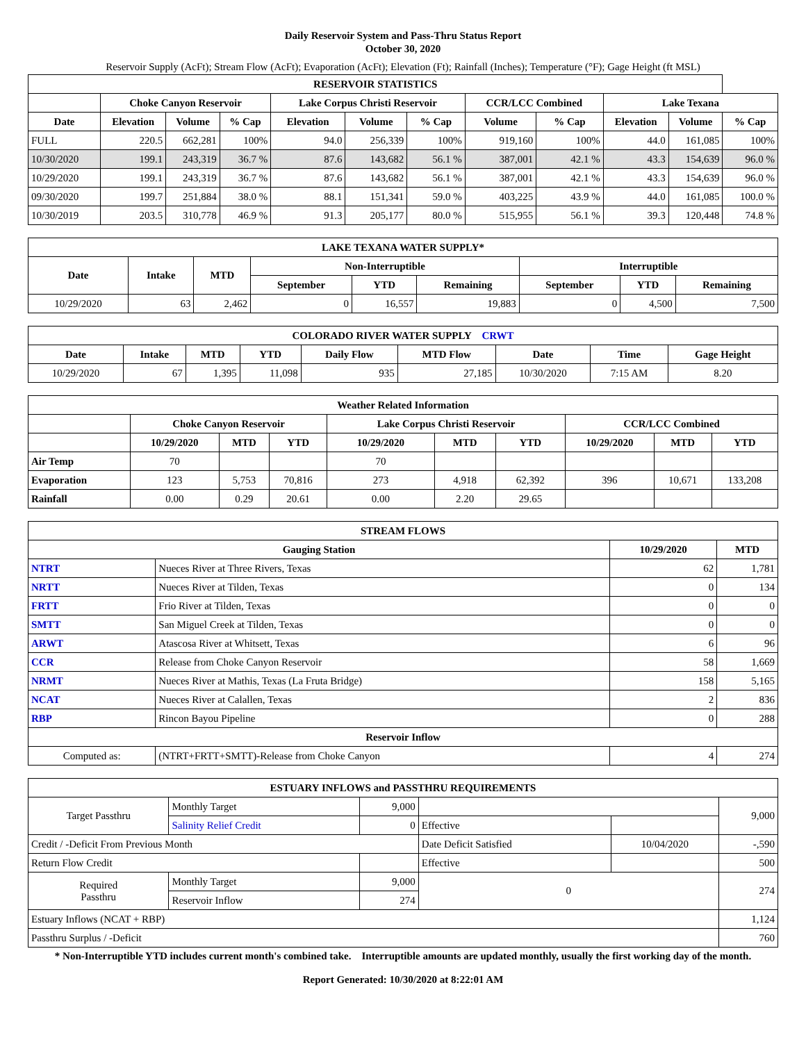Daily Reservoir System and Pass-Thru Status Report
October 30, 2020
Reservoir Supply (AcFt); Stream Flow (AcFt); Evaporation (AcFt); Elevation (Ft); Rainfall (Inches); Temperature (°F); Gage Height (ft MSL)
| RESERVOIR STATISTICS | | | | | | | | | | | |
| --- | --- | --- | --- | --- | --- | --- | --- | --- | --- | --- | --- |
| | Choke Canyon Reservoir | | | Lake Corpus Christi Reservoir | | | CCR/LCC Combined | | Lake Texana | | |
| Date | Elevation | Volume | % Cap | Elevation | Volume | % Cap | Volume | % Cap | Elevation | Volume | % Cap |
| FULL | 220.5 | 662,281 | 100% | 94.0 | 256,339 | 100% | 919,160 | 100% | 44.0 | 161,085 | 100% |
| 10/30/2020 | 199.1 | 243,319 | 36.7 % | 87.6 | 143,682 | 56.1 % | 387,001 | 42.1 % | 43.3 | 154,639 | 96.0 % |
| 10/29/2020 | 199.1 | 243,319 | 36.7 % | 87.6 | 143,682 | 56.1 % | 387,001 | 42.1 % | 43.3 | 154,639 | 96.0 % |
| 09/30/2020 | 199.7 | 251,884 | 38.0 % | 88.1 | 151,341 | 59.0 % | 403,225 | 43.9 % | 44.0 | 161,085 | 100.0 % |
| 10/30/2019 | 203.5 | 310,778 | 46.9 % | 91.3 | 205,177 | 80.0 % | 515,955 | 56.1 % | 39.3 | 120,448 | 74.8 % |
| LAKE TEXANA WATER SUPPLY* | | | | | | | | |
| --- | --- | --- | --- | --- | --- | --- | --- | --- |
| Date | Intake | MTD | Non-Interruptible | | | Interruptible | | |
| | | | September | YTD | Remaining | September | YTD | Remaining |
| 10/29/2020 | 63 | 2,462 | 0 | 16,557 | 19,883 | 0 | 4,500 | 7,500 |
| COLORADO RIVER WATER SUPPLY CRWT | | | | | | | | |
| --- | --- | --- | --- | --- | --- | --- | --- | --- |
| Date | Intake | MTD | YTD | Daily Flow | MTD Flow | Date | Time | Gage Height |
| 10/29/2020 | 67 | 1,395 | 11,098 | 935 | 27,185 | 10/30/2020 | 7:15 AM | 8.20 |
| Weather Related Information | | | | | | | | | |
| --- | --- | --- | --- | --- | --- | --- | --- | --- | --- |
| | Choke Canyon Reservoir | | | Lake Corpus Christi Reservoir | | | CCR/LCC Combined | | |
| | 10/29/2020 | MTD | YTD | 10/29/2020 | MTD | YTD | 10/29/2020 | MTD | YTD |
| Air Temp | 70 | | | 70 | | | | | |
| Evaporation | 123 | 5,753 | 70,816 | 273 | 4,918 | 62,392 | 396 | 10,671 | 133,208 |
| Rainfall | 0.00 | 0.29 | 20.61 | 0.00 | 2.20 | 29.65 | | | |
| STREAM FLOWS | | | |
| --- | --- | --- | --- |
| Gauging Station | | 10/29/2020 | MTD |
| NTRT | Nueces River at Three Rivers, Texas | 62 | 1,781 |
| NRTT | Nueces River at Tilden, Texas | 0 | 134 |
| FRTT | Frio River at Tilden, Texas | 0 | 0 |
| SMTT | San Miguel Creek at Tilden, Texas | 0 | 0 |
| ARWT | Atascosa River at Whitsett, Texas | 6 | 96 |
| CCR | Release from Choke Canyon Reservoir | 58 | 1,669 |
| NRMT | Nueces River at Mathis, Texas (La Fruta Bridge) | 158 | 5,165 |
| NCAT | Nueces River at Calallen, Texas | 2 | 836 |
| RBP | Rincon Bayou Pipeline | 0 | 288 |
| Reservoir Inflow | | | |
| Computed as: | (NTRT+FRTT+SMTT)-Release from Choke Canyon | 4 | 274 |
| ESTUARY INFLOWS and PASSTHRU REQUIREMENTS | | | | | |
| --- | --- | --- | --- | --- | --- |
| Target Passthru | Monthly Target | 9,000 | | | 9,000 |
| | Salinity Relief Credit | 0 | Effective | | |
| Credit / -Deficit From Previous Month | | | Date Deficit Satisfied | 10/04/2020 | -,590 |
| Return Flow Credit | | | Effective | | 500 |
| Required Passthru | Monthly Target | 9,000 | 0 | | 274 |
| | Reservoir Inflow | 274 | | | |
| Estuary Inflows (NCAT + RBP) | | | | | 1,124 |
| Passthru Surplus / -Deficit | | | | | 760 |
* Non-Interruptible YTD includes current month's combined take. Interruptible amounts are updated monthly, usually the first working day of the month.
Report Generated: 10/30/2020 at 8:22:01 AM